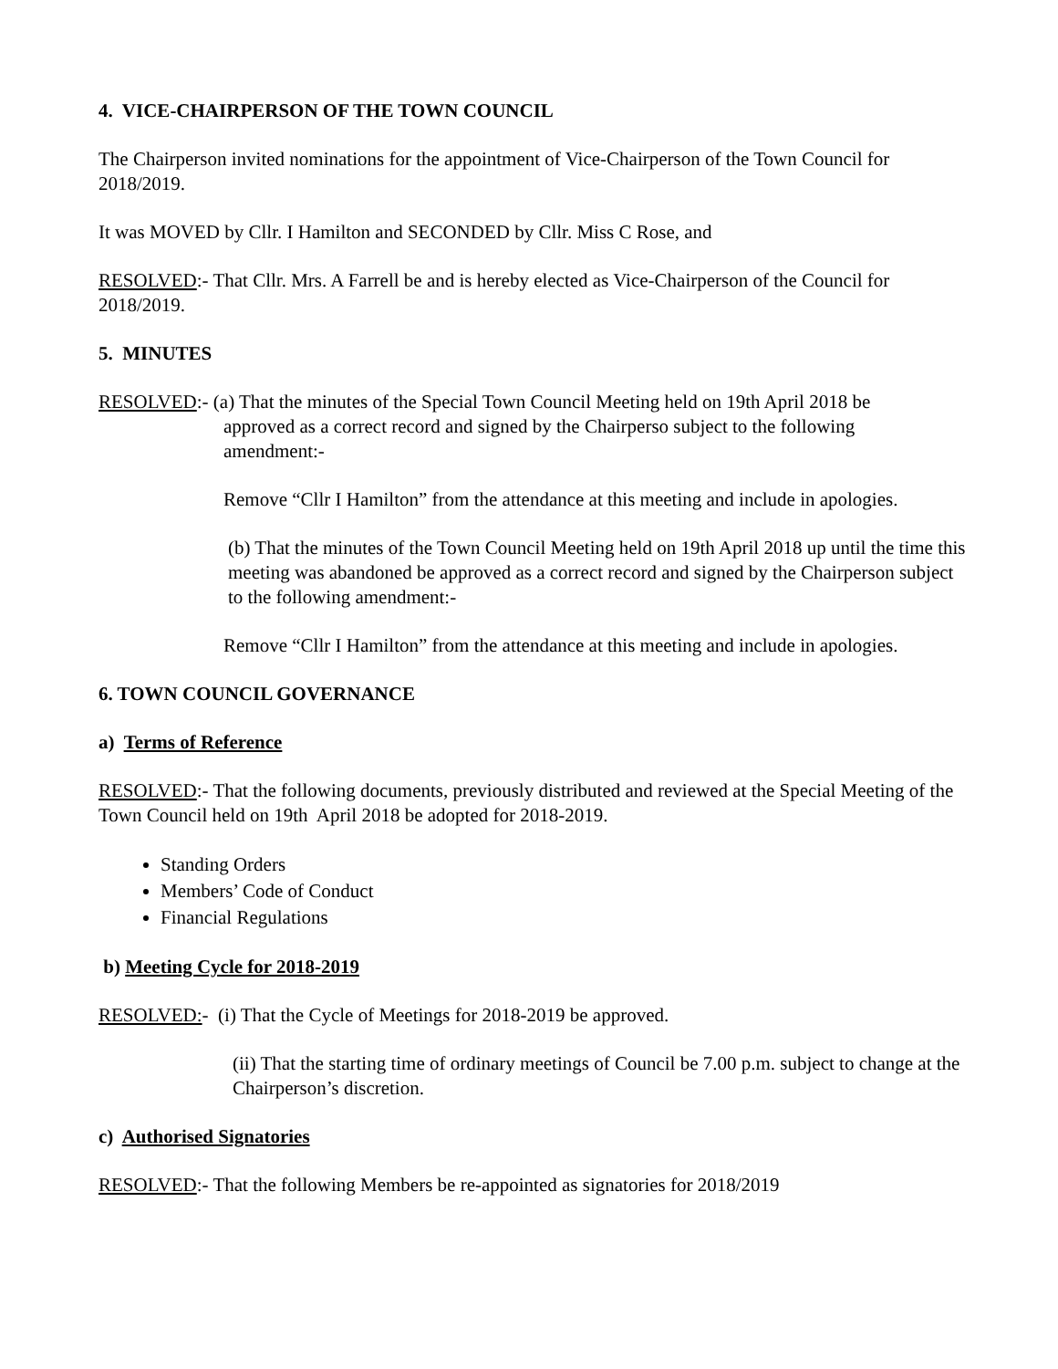4. VICE-CHAIRPERSON OF THE TOWN COUNCIL
The Chairperson invited nominations for the appointment of Vice-Chairperson of the Town Council for 2018/2019.
It was MOVED by Cllr. I Hamilton and SECONDED by Cllr. Miss C Rose, and
RESOLVED:- That Cllr. Mrs. A Farrell be and is hereby elected as Vice-Chairperson of the Council for 2018/2019.
5. MINUTES
RESOLVED:- (a) That the minutes of the Special Town Council Meeting held on 19th April 2018 be
approved as a correct record and signed by the Chairperso subject to the following
amendment:-
Remove “Cllr I Hamilton” from the attendance at this meeting and include in apologies.
(b) That the minutes of the Town Council Meeting held on 19th April 2018 up until the time this meeting was abandoned be approved as a correct record and signed by the Chairperson subject to the following amendment:-
Remove “Cllr I Hamilton” from the attendance at this meeting and include in apologies.
6. TOWN COUNCIL GOVERNANCE
a) Terms of Reference
RESOLVED:- That the following documents, previously distributed and reviewed at the Special Meeting of the Town Council held on 19th April 2018 be adopted for 2018-2019.
Standing Orders
Members’ Code of Conduct
Financial Regulations
b) Meeting Cycle for 2018-2019
RESOLVED:- (i) That the Cycle of Meetings for 2018-2019 be approved.
(ii) That the starting time of ordinary meetings of Council be 7.00 p.m. subject to change at the Chairperson’s discretion.
c) Authorised Signatories
RESOLVED:- That the following Members be re-appointed as signatories for 2018/2019